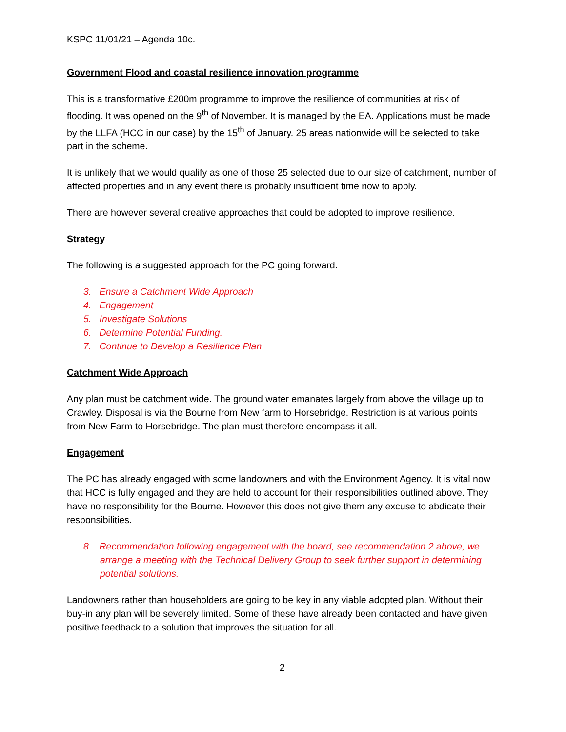KSPC 11/01/21 – Agenda 10c.
Government Flood and coastal resilience innovation programme
This is a transformative £200m programme to improve the resilience of communities at risk of flooding. It was opened on the 9<sup>th</sup> of November. It is managed by the EA. Applications must be made by the LLFA (HCC in our case) by the 15<sup>th</sup> of January. 25 areas nationwide will be selected to take part in the scheme.
It is unlikely that we would qualify as one of those 25 selected due to our size of catchment, number of affected properties and in any event there is probably insufficient time now to apply.
There are however several creative approaches that could be adopted to improve resilience.
Strategy
The following is a suggested approach for the PC going forward.
3. Ensure a Catchment Wide Approach
4. Engagement
5. Investigate Solutions
6. Determine Potential Funding.
7. Continue to Develop a Resilience Plan
Catchment Wide Approach
Any plan must be catchment wide. The ground water emanates largely from above the village up to Crawley. Disposal is via the Bourne from New farm to Horsebridge. Restriction is at various points from New Farm to Horsebridge. The plan must therefore encompass it all.
Engagement
The PC has already engaged with some landowners and with the Environment Agency. It is vital now that HCC is fully engaged and they are held to account for their responsibilities outlined above. They have no responsibility for the Bourne. However this does not give them any excuse to abdicate their responsibilities.
8. Recommendation following engagement with the board, see recommendation 2 above, we arrange a meeting with the Technical Delivery Group to seek further support in determining potential solutions.
Landowners rather than householders are going to be key in any viable adopted plan. Without their buy-in any plan will be severely limited. Some of these have already been contacted and have given positive feedback to a solution that improves the situation for all.
2